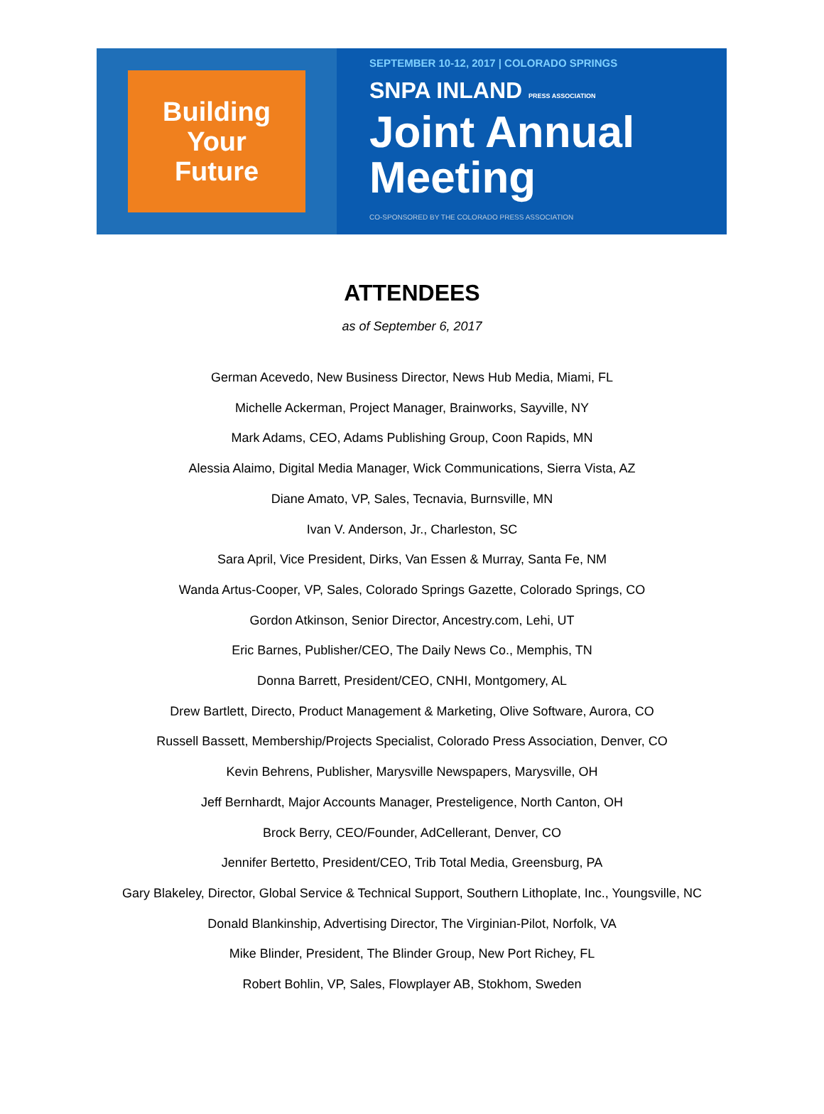Building
Your
Future
SEPTEMBER 10-12, 2017 | COLORADO SPRINGS
SNPA INLAND PRESS ASSOCIATION
Joint Annual
Meeting
CO-SPONSORED BY THE COLORADO PRESS ASSOCIATION
ATTENDEES
as of September 6, 2017
German Acevedo, New Business Director, News Hub Media, Miami, FL
Michelle Ackerman, Project Manager, Brainworks, Sayville, NY
Mark Adams, CEO, Adams Publishing Group, Coon Rapids, MN
Alessia Alaimo, Digital Media Manager, Wick Communications, Sierra Vista, AZ
Diane Amato, VP, Sales, Tecnavia, Burnsville, MN
Ivan V. Anderson, Jr., Charleston, SC
Sara April, Vice President, Dirks, Van Essen & Murray, Santa Fe, NM
Wanda Artus-Cooper, VP, Sales, Colorado Springs Gazette, Colorado Springs, CO
Gordon Atkinson, Senior Director, Ancestry.com, Lehi, UT
Eric Barnes, Publisher/CEO, The Daily News Co., Memphis, TN
Donna Barrett, President/CEO, CNHI, Montgomery, AL
Drew Bartlett, Directo, Product Management & Marketing, Olive Software, Aurora, CO
Russell Bassett, Membership/Projects Specialist, Colorado Press Association, Denver, CO
Kevin Behrens, Publisher, Marysville Newspapers, Marysville, OH
Jeff Bernhardt, Major Accounts Manager, Presteligence, North Canton, OH
Brock Berry, CEO/Founder, AdCellerant, Denver, CO
Jennifer Bertetto, President/CEO, Trib Total Media, Greensburg, PA
Gary Blakeley, Director, Global Service & Technical Support, Southern Lithoplate, Inc., Youngsville, NC
Donald Blankinship, Advertising Director, The Virginian-Pilot, Norfolk, VA
Mike Blinder, President, The Blinder Group, New Port Richey, FL
Robert Bohlin, VP, Sales, Flowplayer AB, Stokhom, Sweden